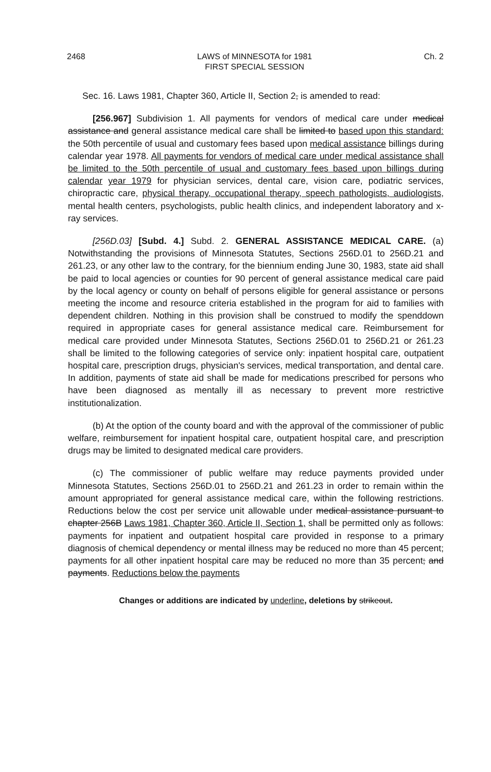2468 LAWS of MINNESOTA for 1981
FIRST SPECIAL SESSION Ch. 2
Sec. 16. Laws 1981, Chapter 360, Article II, Section 2, is amended to read:
[256.967] Subdivision 1. All payments for vendors of medical care under medical assistance and general assistance medical care shall be limited to based upon this standard: the 50th percentile of usual and customary fees based upon medical assistance billings during calendar year 1978. All payments for vendors of medical care under medical assistance shall be limited to the 50th percentile of usual and customary fees based upon billings during calendar year 1979 for physician services, dental care, vision care, podiatric services, chiropractic care, physical therapy, occupational therapy, speech pathologists, audiologists, mental health centers, psychologists, public health clinics, and independent laboratory and x-ray services.
[256D.03] [Subd. 4.] Subd. 2. GENERAL ASSISTANCE MEDICAL CARE. (a) Notwithstanding the provisions of Minnesota Statutes, Sections 256D.01 to 256D.21 and 261.23, or any other law to the contrary, for the biennium ending June 30, 1983, state aid shall be paid to local agencies or counties for 90 percent of general assistance medical care paid by the local agency or county on behalf of persons eligible for general assistance or persons meeting the income and resource criteria established in the program for aid to families with dependent children. Nothing in this provision shall be construed to modify the spenddown required in appropriate cases for general assistance medical care. Reimbursement for medical care provided under Minnesota Statutes, Sections 256D.01 to 256D.21 or 261.23 shall be limited to the following categories of service only: inpatient hospital care, outpatient hospital care, prescription drugs, physician's services, medical transportation, and dental care. In addition, payments of state aid shall be made for medications prescribed for persons who have been diagnosed as mentally ill as necessary to prevent more restrictive institutionalization.
(b) At the option of the county board and with the approval of the commissioner of public welfare, reimbursement for inpatient hospital care, outpatient hospital care, and prescription drugs may be limited to designated medical care providers.
(c) The commissioner of public welfare may reduce payments provided under Minnesota Statutes, Sections 256D.01 to 256D.21 and 261.23 in order to remain within the amount appropriated for general assistance medical care, within the following restrictions. Reductions below the cost per service unit allowable under medical assistance pursuant to chapter 256B Laws 1981, Chapter 360, Article II, Section 1, shall be permitted only as follows: payments for inpatient and outpatient hospital care provided in response to a primary diagnosis of chemical dependency or mental illness may be reduced no more than 45 percent; payments for all other inpatient hospital care may be reduced no more than 35 percent; and payments. Reductions below the payments
Changes or additions are indicated by underline, deletions by strikeout.